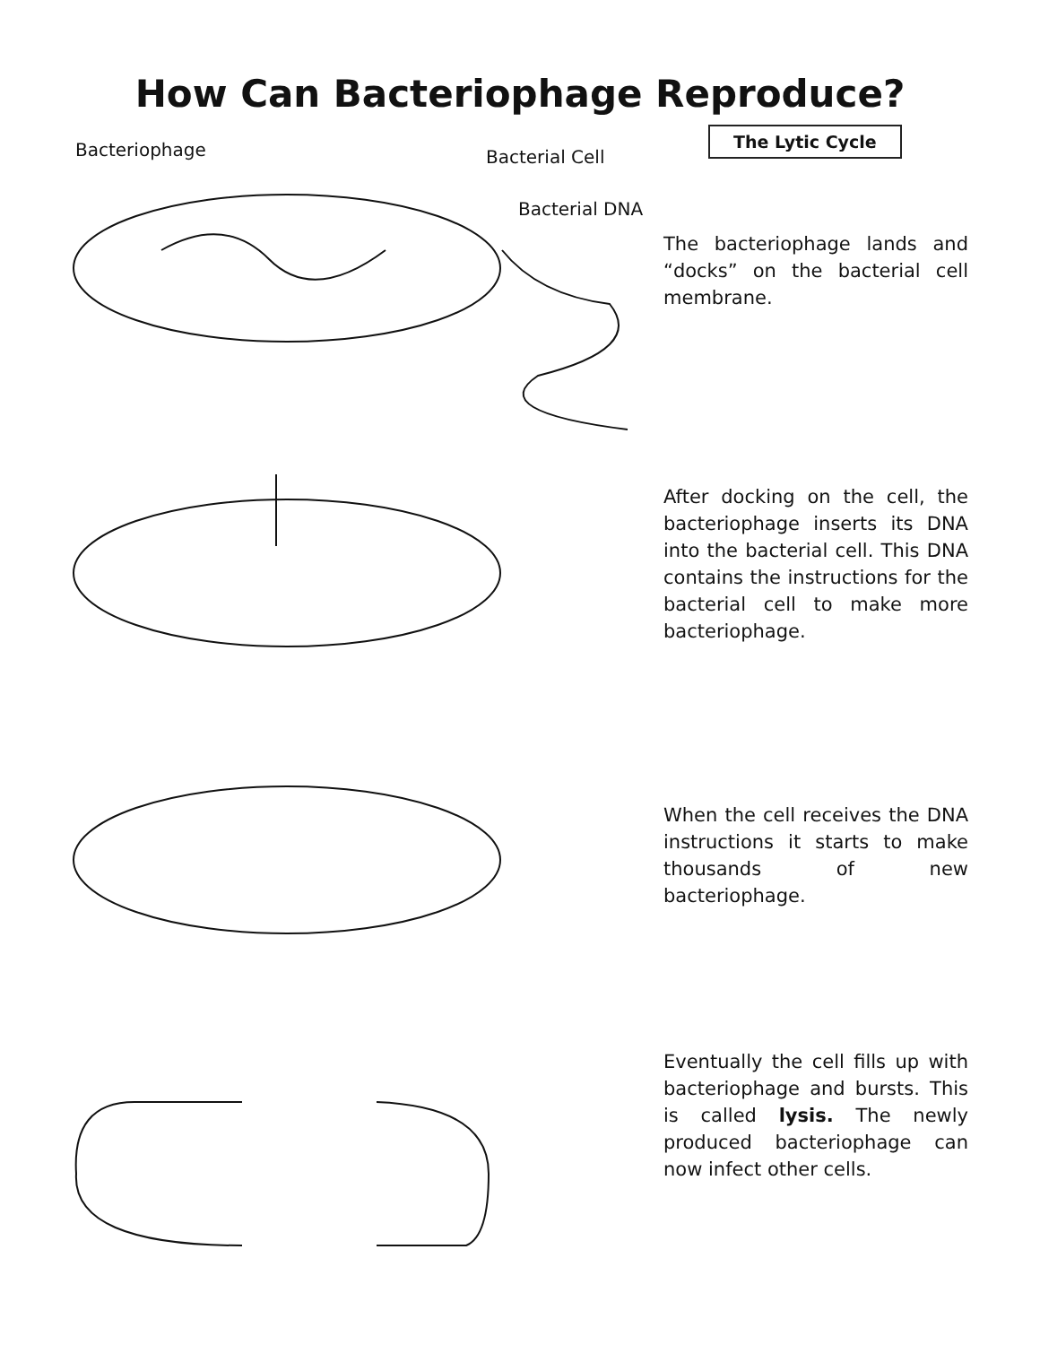How Can Bacteriophage Reproduce?
Bacteriophage Bacterial Cell
Bacterial DNA
The Lytic Cycle
The bacteriophage lands and “docks” on the bacterial cell membrane.
After docking on the cell, the bacteriophage inserts its DNA into the bacterial cell. This DNA contains the instructions for the bacterial cell to make more bacteriophage.
When the cell receives the DNA instructions it starts to make thousands of new bacteriophage.
Eventually the cell fills up with bacteriophage and bursts. This is called lysis. The newly produced bacteriophage can now infect other cells.